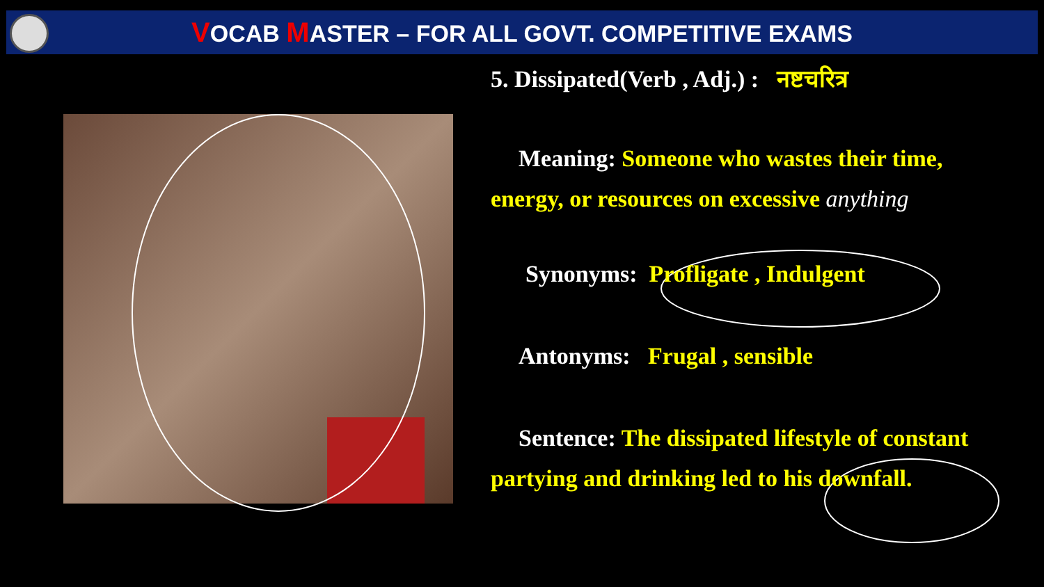VOCAB MASTER – FOR ALL GOVT. COMPETITIVE EXAMS
5. Dissipated(Verb , Adj.) : नष्टचरित्र
Meaning: Someone who wastes their time,
energy, or resources on excessive anything
Synonyms: Profligate , Indulgent
Antonyms: Frugal , sensible
Sentence: The dissipated lifestyle of constant
partying and drinking led to his downfall.